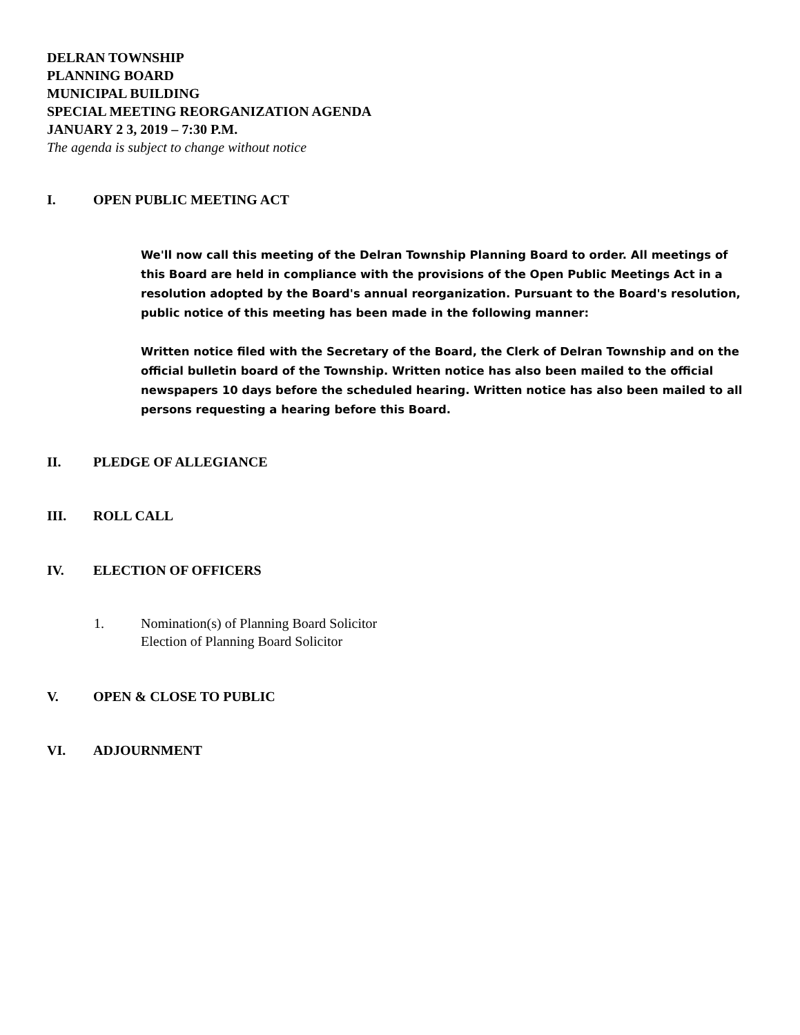DELRAN TOWNSHIP
PLANNING BOARD
MUNICIPAL BUILDING
SPECIAL MEETING REORGANIZATION AGENDA
JANUARY 2 3, 2019 – 7:30 P.M.
The agenda is subject to change without notice
I. OPEN PUBLIC MEETING ACT
We'll now call this meeting of the Delran Township Planning Board to order. All meetings of this Board are held in compliance with the provisions of the Open Public Meetings Act in a resolution adopted by the Board's annual reorganization. Pursuant to the Board's resolution, public notice of this meeting has been made in the following manner:
Written notice filed with the Secretary of the Board, the Clerk of Delran Township and on the official bulletin board of the Township. Written notice has also been mailed to the official newspapers 10 days before the scheduled hearing. Written notice has also been mailed to all persons requesting a hearing before this Board.
II. PLEDGE OF ALLEGIANCE
III. ROLL CALL
IV. ELECTION OF OFFICERS
1. Nomination(s) of Planning Board Solicitor
Election of Planning Board Solicitor
V. OPEN & CLOSE TO PUBLIC
VI. ADJOURNMENT